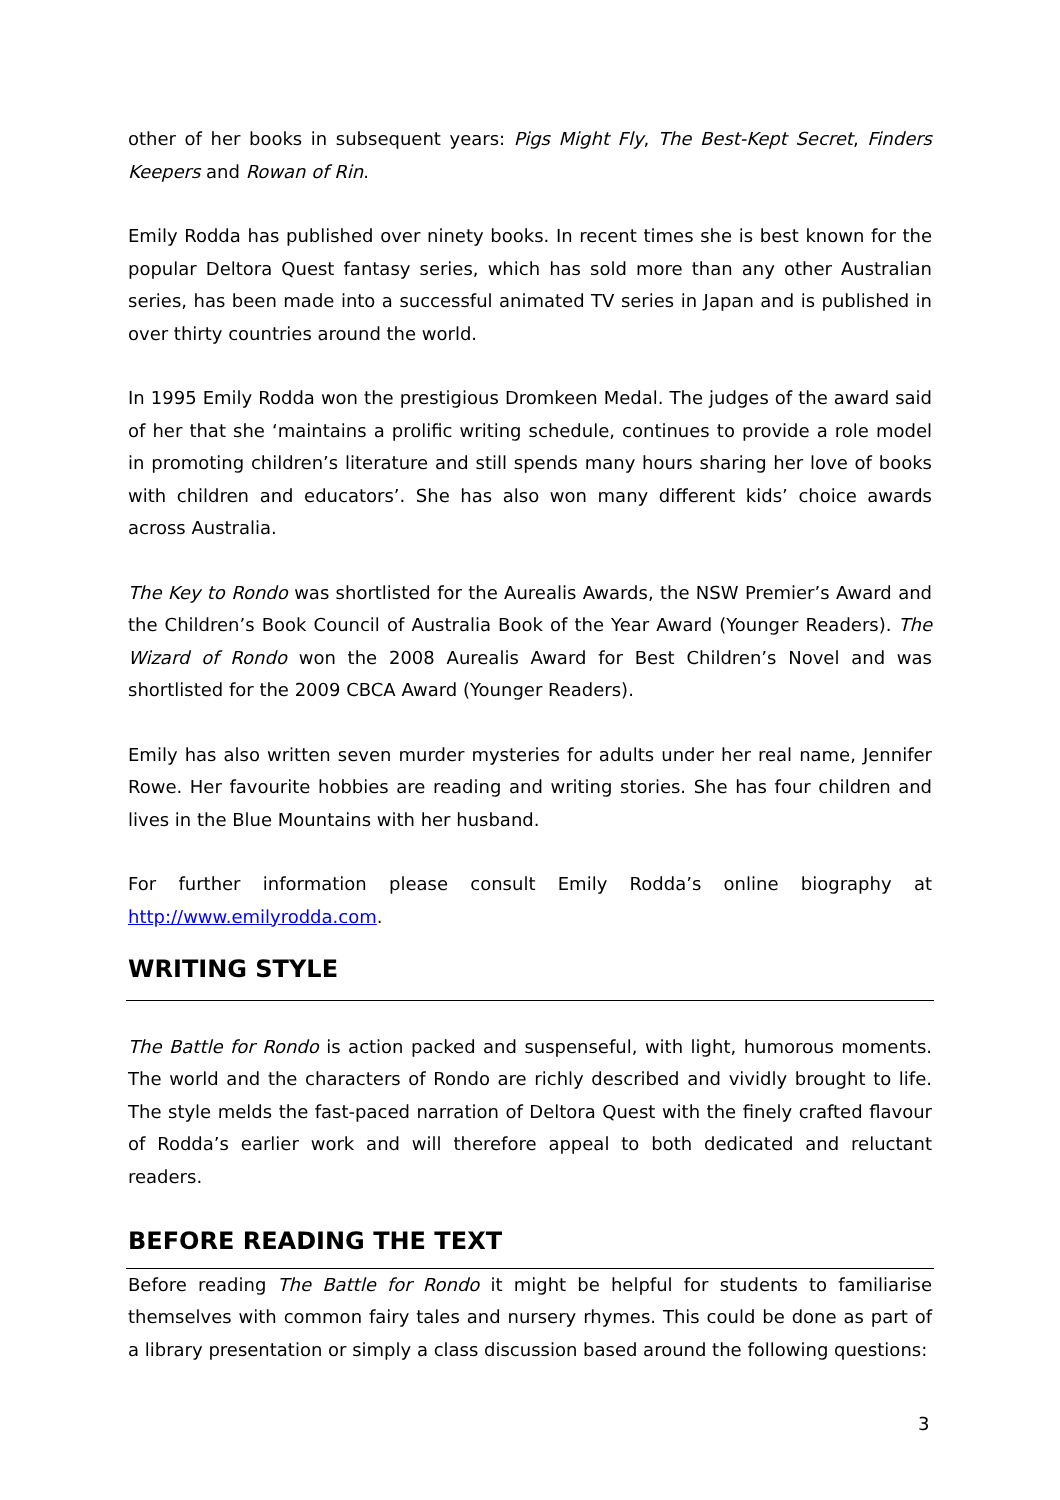other of her books in subsequent years: Pigs Might Fly, The Best-Kept Secret, Finders Keepers and Rowan of Rin.
Emily Rodda has published over ninety books. In recent times she is best known for the popular Deltora Quest fantasy series, which has sold more than any other Australian series, has been made into a successful animated TV series in Japan and is published in over thirty countries around the world.
In 1995 Emily Rodda won the prestigious Dromkeen Medal. The judges of the award said of her that she ‘maintains a prolific writing schedule, continues to provide a role model in promoting children’s literature and still spends many hours sharing her love of books with children and educators’. She has also won many different kids’ choice awards across Australia.
The Key to Rondo was shortlisted for the Aurealis Awards, the NSW Premier’s Award and the Children’s Book Council of Australia Book of the Year Award (Younger Readers). The Wizard of Rondo won the 2008 Aurealis Award for Best Children’s Novel and was shortlisted for the 2009 CBCA Award (Younger Readers).
Emily has also written seven murder mysteries for adults under her real name, Jennifer Rowe. Her favourite hobbies are reading and writing stories. She has four children and lives in the Blue Mountains with her husband.
For further information please consult Emily Rodda’s online biography at http://www.emilyrodda.com.
WRITING STYLE
The Battle for Rondo is action packed and suspenseful, with light, humorous moments. The world and the characters of Rondo are richly described and vividly brought to life. The style melds the fast-paced narration of Deltora Quest with the finely crafted flavour of Rodda’s earlier work and will therefore appeal to both dedicated and reluctant readers.
BEFORE READING THE TEXT
Before reading The Battle for Rondo it might be helpful for students to familiarise themselves with common fairy tales and nursery rhymes. This could be done as part of a library presentation or simply a class discussion based around the following questions:
3